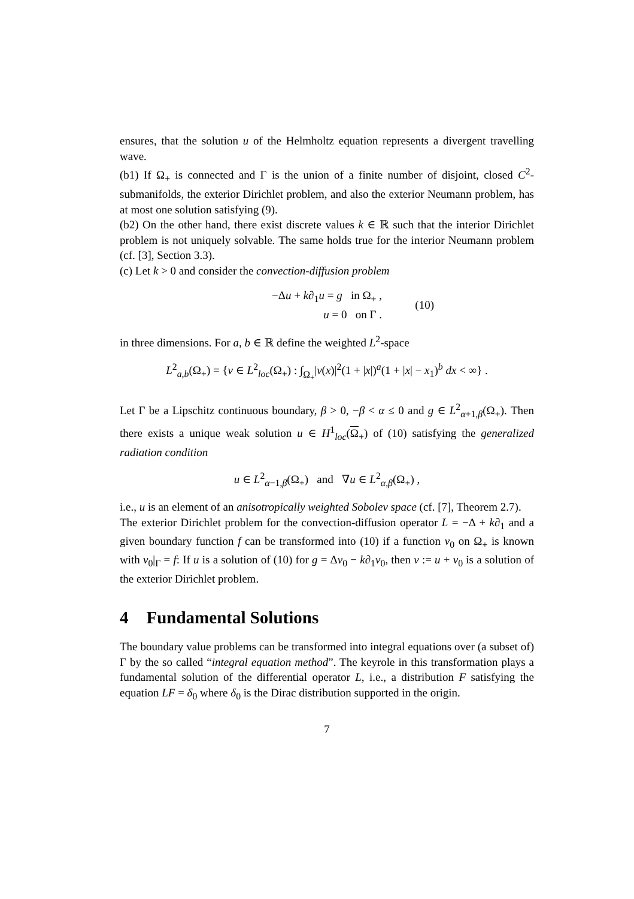ensures, that the solution u of the Helmholtz equation represents a divergent travelling wave.
(b1) If Ω<sub>+</sub> is connected and Γ is the union of a finite number of disjoint, closed C<sup>2</sup>-submanifolds, the exterior Dirichlet problem, and also the exterior Neumann problem, has at most one solution satisfying (9).
(b2) On the other hand, there exist discrete values k ∈ ℝ such that the interior Dirichlet problem is not uniquely solvable. The same holds true for the interior Neumann problem (cf. [3], Section 3.3).
(c) Let k > 0 and consider the convection-diffusion problem
−Δu + k∂<sub>1</sub>u = g in Ω<sub>+</sub> ,
u = 0 on Γ .
(10)
in three dimensions. For a, b ∈ ℝ define the weighted L<sup>2</sup>-space
L<sup>2</sup><sub>a,b</sub>(Ω<sub>+</sub>) = {v ∈ L<sup>2</sup><sub>loc</sub>(Ω<sub>+</sub>) : ∫<sub>Ω<sub>+</sub></sub>|v(x)|<sup>2</sup>(1 + |x|)<sup>a</sup>(1 + |x| − x<sub>1</sub>)<sup>b</sup> dx < ∞} .
Let Γ be a Lipschitz continuous boundary, β > 0, −β < α ≤ 0 and g ∈ L<sup>2</sup><sub>α+1,β</sub>(Ω<sub>+</sub>). Then there exists a unique weak solution u ∈ H<sup>1</sup><sub>loc</sub>(Ω<sub>+</sub>) of (10) satisfying the generalized radiation condition
u ∈ L<sup>2</sup><sub>α−1,β</sub>(Ω<sub>+</sub>) and ∇u ∈ L<sup>2</sup><sub>α,β</sub>(Ω<sub>+</sub>) ,
i.e., u is an element of an anisotropically weighted Sobolev space (cf. [7], Theorem 2.7).
The exterior Dirichlet problem for the convection-diffusion operator L = −Δ + k∂<sub>1</sub> and a given boundary function f can be transformed into (10) if a function v<sub>0</sub> on Ω<sub>+</sub> is known with v<sub>0</sub>|<sub>Γ</sub> = f: If u is a solution of (10) for g = Δv<sub>0</sub> − k∂<sub>1</sub>v<sub>0</sub>, then v := u + v<sub>0</sub> is a solution of the exterior Dirichlet problem.
4 Fundamental Solutions
The boundary value problems can be transformed into integral equations over (a subset of) Γ by the so called “integral equation method”. The keyrole in this transformation plays a fundamental solution of the differential operator L, i.e., a distribution F satisfying the equation LF = δ<sub>0</sub> where δ<sub>0</sub> is the Dirac distribution supported in the origin.
7